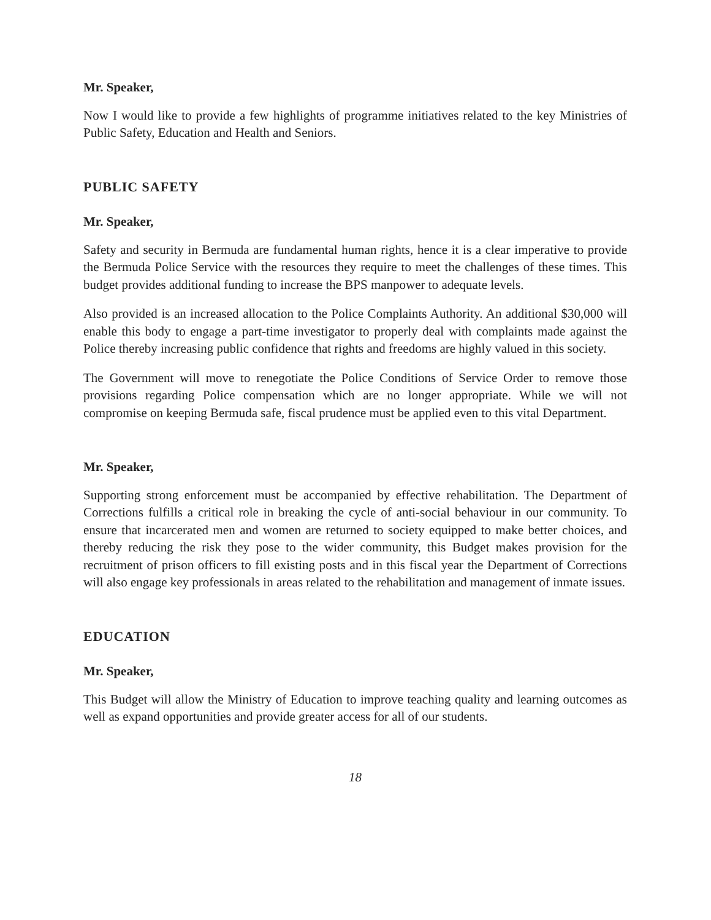Mr. Speaker,
Now I would like to provide a few highlights of programme initiatives related to the key Ministries of Public Safety, Education and Health and Seniors.
PUBLIC SAFETY
Mr. Speaker,
Safety and security in Bermuda are fundamental human rights, hence it is a clear imperative to provide the Bermuda Police Service with the resources they require to meet the challenges of these times. This budget provides additional funding to increase the BPS manpower to adequate levels.
Also provided is an increased allocation to the Police Complaints Authority. An additional $30,000 will enable this body to engage a part-time investigator to properly deal with complaints made against the Police thereby increasing public confidence that rights and freedoms are highly valued in this society.
The Government will move to renegotiate the Police Conditions of Service Order to remove those provisions regarding Police compensation which are no longer appropriate. While we will not compromise on keeping Bermuda safe, fiscal prudence must be applied even to this vital Department.
Mr. Speaker,
Supporting strong enforcement must be accompanied by effective rehabilitation. The Department of Corrections fulfills a critical role in breaking the cycle of anti-social behaviour in our community. To ensure that incarcerated men and women are returned to society equipped to make better choices, and thereby reducing the risk they pose to the wider community, this Budget makes provision for the recruitment of prison officers to fill existing posts and in this fiscal year the Department of Corrections will also engage key professionals in areas related to the rehabilitation and management of inmate issues.
EDUCATION
Mr. Speaker,
This Budget will allow the Ministry of Education to improve teaching quality and learning outcomes as well as expand opportunities and provide greater access for all of our students.
18